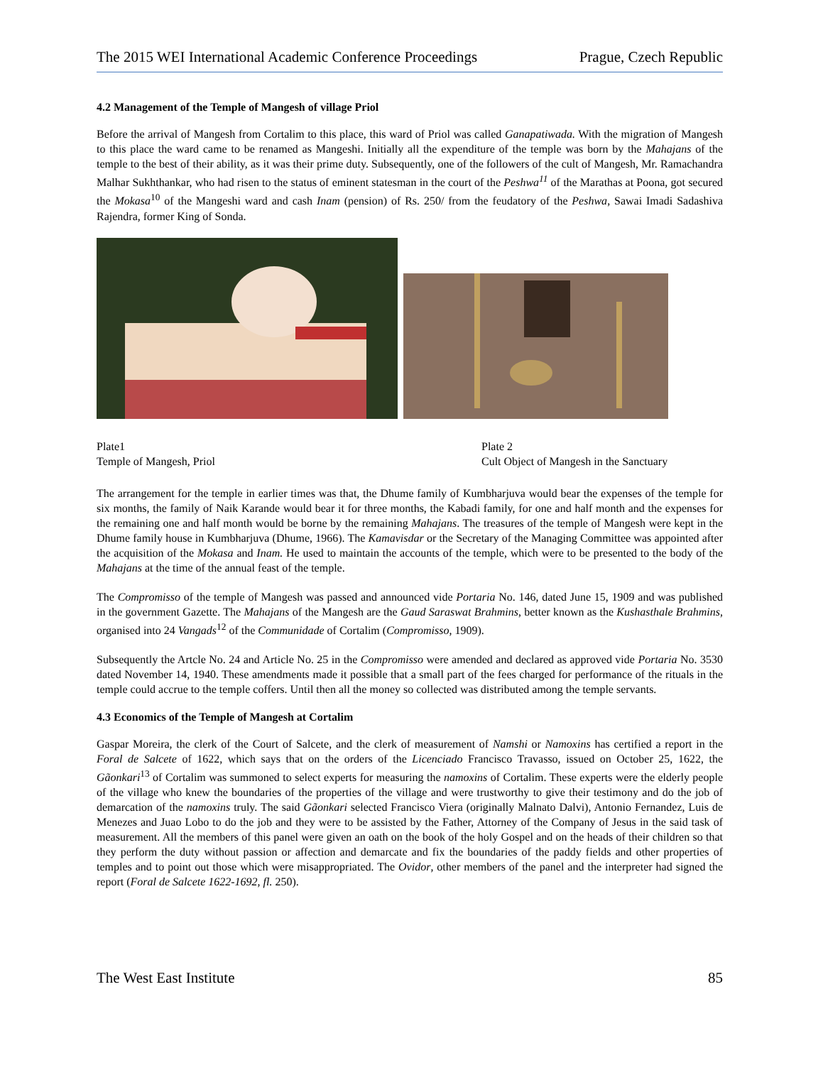The 2015 WEI International Academic Conference Proceedings Prague, Czech Republic
4.2 Management of the Temple of Mangesh of village Priol
Before the arrival of Mangesh from Cortalim to this place, this ward of Priol was called Ganapatiwada. With the migration of Mangesh to this place the ward came to be renamed as Mangeshi. Initially all the expenditure of the temple was born by the Mahajans of the temple to the best of their ability, as it was their prime duty. Subsequently, one of the followers of the cult of Mangesh, Mr. Ramachandra Malhar Sukhthankar, who had risen to the status of eminent statesman in the court of the Peshwa<sup>11</sup> of the Marathas at Poona, got secured the Mokasa<sup>10</sup> of the Mangeshi ward and cash Inam (pension) of Rs. 250/ from the feudatory of the Peshwa, Sawai Imadi Sadashiva Rajendra, former King of Sonda.
Plate1
Temple of Mangesh, Priol
Plate 2
Cult Object of Mangesh in the Sanctuary
The arrangement for the temple in earlier times was that, the Dhume family of Kumbharjuva would bear the expenses of the temple for six months, the family of Naik Karande would bear it for three months, the Kabadi family, for one and half month and the expenses for the remaining one and half month would be borne by the remaining Mahajans. The treasures of the temple of Mangesh were kept in the Dhume family house in Kumbharjuva (Dhume, 1966). The Kamavisdar or the Secretary of the Managing Committee was appointed after the acquisition of the Mokasa and Inam. He used to maintain the accounts of the temple, which were to be presented to the body of the Mahajans at the time of the annual feast of the temple.
The Compromisso of the temple of Mangesh was passed and announced vide Portaria No. 146, dated June 15, 1909 and was published in the government Gazette. The Mahajans of the Mangesh are the Gaud Saraswat Brahmins, better known as the Kushasthale Brahmins, organised into 24 Vangads<sup>12</sup> of the Communidade of Cortalim (Compromisso, 1909).
Subsequently the Artcle No. 24 and Article No. 25 in the Compromisso were amended and declared as approved vide Portaria No. 3530 dated November 14, 1940. These amendments made it possible that a small part of the fees charged for performance of the rituals in the temple could accrue to the temple coffers. Until then all the money so collected was distributed among the temple servants.
4.3 Economics of the Temple of Mangesh at Cortalim
Gaspar Moreira, the clerk of the Court of Salcete, and the clerk of measurement of Namshi or Namoxins has certified a report in the Foral de Salcete of 1622, which says that on the orders of the Licenciado Francisco Travasso, issued on October 25, 1622, the Gãonkari<sup>13</sup> of Cortalim was summoned to select experts for measuring the namoxins of Cortalim. These experts were the elderly people of the village who knew the boundaries of the properties of the village and were trustworthy to give their testimony and do the job of demarcation of the namoxins truly. The said Gãonkari selected Francisco Viera (originally Malnato Dalvi), Antonio Fernandez, Luis de Menezes and Juao Lobo to do the job and they were to be assisted by the Father, Attorney of the Company of Jesus in the said task of measurement. All the members of this panel were given an oath on the book of the holy Gospel and on the heads of their children so that they perform the duty without passion or affection and demarcate and fix the boundaries of the paddy fields and other properties of temples and to point out those which were misappropriated. The Ovidor, other members of the panel and the interpreter had signed the report (Foral de Salcete 1622-1692, fl. 250).
The West East Institute 85